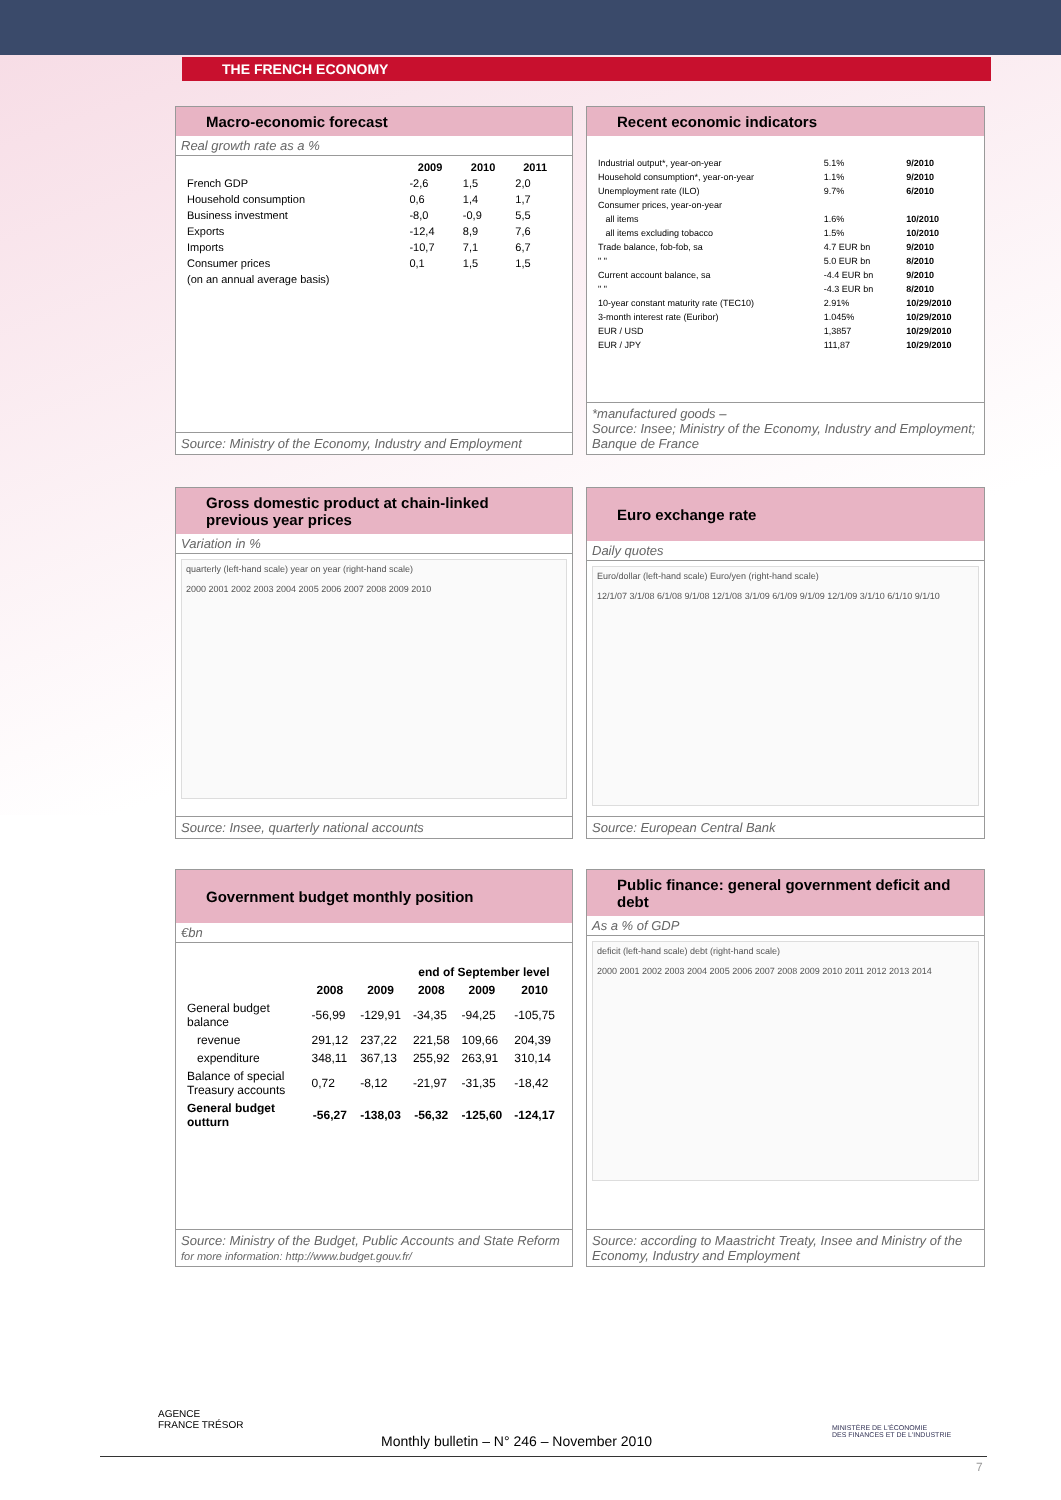THE FRENCH ECONOMY
Macro-economic forecast
Real growth rate as a %
| | 2009 | 2010 | 2011 |
| --- | --- | --- | --- |
| French GDP | -2,6 | 1,5 | 2,0 |
| Household consumption | 0,6 | 1,4 | 1,7 |
| Business investment | -8,0 | -0,9 | 5,5 |
| Exports | -12,4 | 8,9 | 7,6 |
| Imports | -10,7 | 7,1 | 6,7 |
| Consumer prices | 0,1 | 1,5 | 1,5 |
| (on an annual average basis) | | | |
Source: Ministry of the Economy, Industry and Employment
Recent economic indicators
| Industrial output*, year-on-year | 5.1% | 9/2010 |
| Household consumption*, year-on-year | 1.1% | 9/2010 |
| Unemployment rate (ILO) | 9.7% | 6/2010 |
| Consumer prices, year-on-year | | |
| all items | 1.6% | 10/2010 |
| all items excluding tobacco | 1.5% | 10/2010 |
| Trade balance, fob-fob, sa | 4.7 EUR bn | 9/2010 |
| " " | 5.0 EUR bn | 8/2010 |
| Current account balance, sa | -4.4 EUR bn | 9/2010 |
| " " | -4.3 EUR bn | 8/2010 |
| 10-year constant maturity rate (TEC10) | 2.91% | 10/29/2010 |
| 3-month interest rate (Euribor) | 1.045% | 10/29/2010 |
| EUR / USD | 1,3857 | 10/29/2010 |
| EUR / JPY | 111,87 | 10/29/2010 |
*manufactured goods –
Source: Insee; Ministry of the Economy, Industry and Employment; Banque de France
Gross domestic product at chain-linked previous year prices
Variation in %
quarterly (left-hand scale) year on year (right-hand scale)
2000 2001 2002 2003 2004 2005 2006 2007 2008 2009 2010
Source: Insee, quarterly national accounts
Euro exchange rate
Daily quotes
Euro/dollar (left-hand scale) Euro/yen (right-hand scale)
12/1/07 3/1/08 6/1/08 9/1/08 12/1/08 3/1/09 6/1/09 9/1/09 12/1/09 3/1/10 6/1/10 9/1/10
Source: European Central Bank
Government budget monthly position
€bn
| | | | end of September level | | |
| --- | --- | --- | --- | --- | --- |
| | 2008 | 2009 | 2008 | 2009 | 2010 |
| General budget balance | -56,99 | -129,91 | -34,35 | -94,25 | -105,75 |
| revenue | 291,12 | 237,22 | 221,58 | 109,66 | 204,39 |
| expenditure | 348,11 | 367,13 | 255,92 | 263,91 | 310,14 |
| Balance of special Treasury accounts | 0,72 | -8,12 | -21,97 | -31,35 | -18,42 |
| General budget outturn | -56,27 | -138,03 | -56,32 | -125,60 | -124,17 |
Source: Ministry of the Budget, Public Accounts and State Reform
for more information: http://www.budget.gouv.fr/
Public finance: general government deficit and debt
As a % of GDP
deficit (left-hand scale) debt (right-hand scale)
2000 2001 2002 2003 2004 2005 2006 2007 2008 2009 2010 2011 2012 2013 2014
Source: according to Maastricht Treaty, Insee and Ministry of the Economy, Industry and Employment
AGENCE
FRANCE TRÉSOR
Monthly bulletin – N° 246 – November 2010
MINISTÈRE DE L'ÉCONOMIE
DES FINANCES ET DE L'INDUSTRIE
7